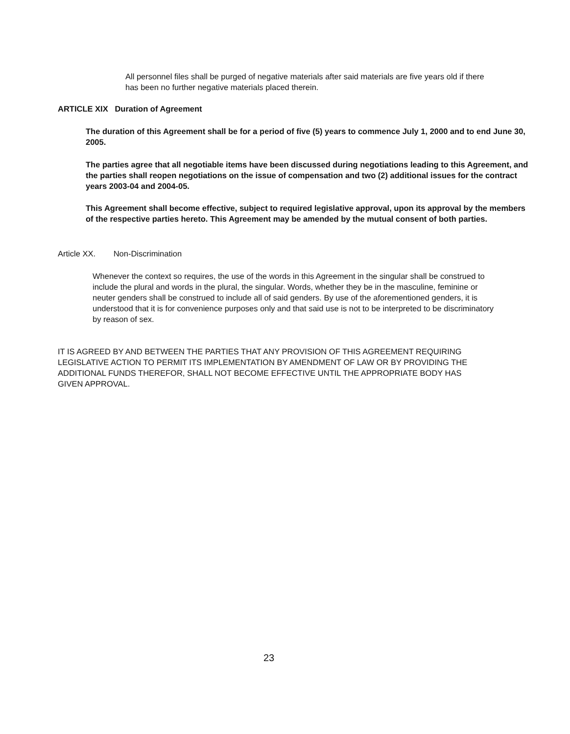All personnel files shall be purged of negative materials after said materials are five years old if there has been no further negative materials placed therein.
ARTICLE XIX Duration of Agreement
The duration of this Agreement shall be for a period of five (5) years to commence July 1, 2000 and to end June 30, 2005.
The parties agree that all negotiable items have been discussed during negotiations leading to this Agreement, and the parties shall reopen negotiations on the issue of compensation and two (2) additional issues for the contract years 2003-04 and 2004-05.
This Agreement shall become effective, subject to required legislative approval, upon its approval by the members of the respective parties hereto. This Agreement may be amended by the mutual consent of both parties.
Article XX. Non-Discrimination
Whenever the context so requires, the use of the words in this Agreement in the singular shall be construed to include the plural and words in the plural, the singular. Words, whether they be in the masculine, feminine or neuter genders shall be construed to include all of said genders. By use of the aforementioned genders, it is understood that it is for convenience purposes only and that said use is not to be interpreted to be discriminatory by reason of sex.
IT IS AGREED BY AND BETWEEN THE PARTIES THAT ANY PROVISION OF THIS AGREEMENT REQUIRING LEGISLATIVE ACTION TO PERMIT ITS IMPLEMENTATION BY AMENDMENT OF LAW OR BY PROVIDING THE ADDITIONAL FUNDS THEREFOR, SHALL NOT BECOME EFFECTIVE UNTIL THE APPROPRIATE BODY HAS GIVEN APPROVAL.
23